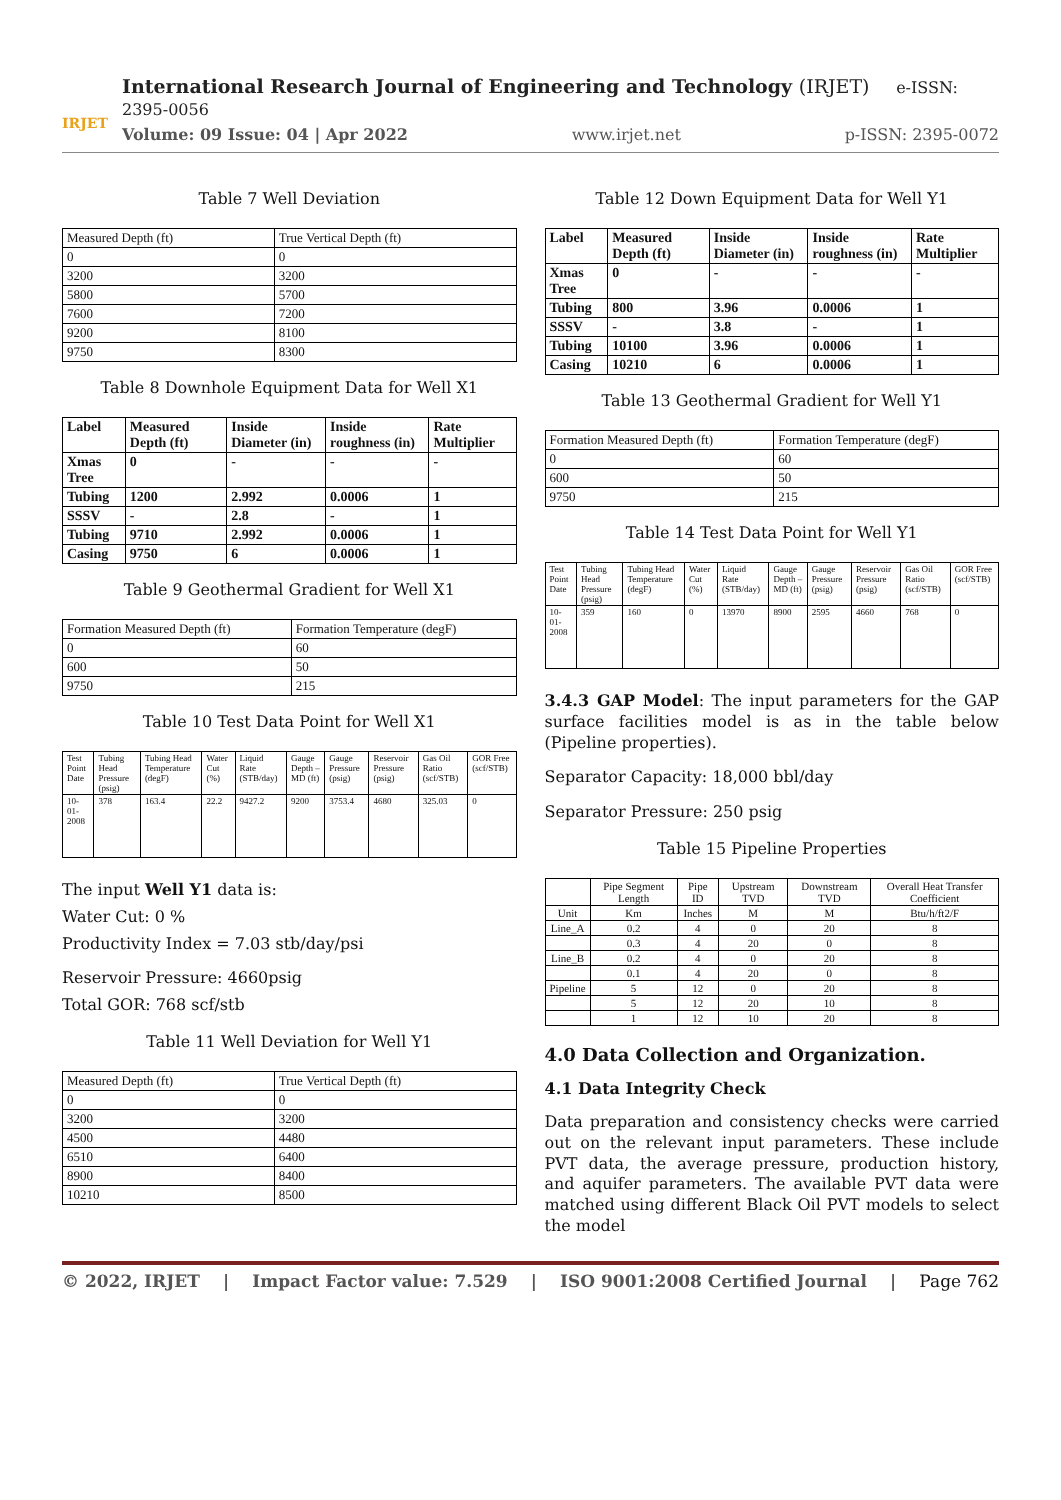IRJET
International Research Journal of Engineering and Technology (IRJET) e-ISSN: 2395-0056
Volume: 09 Issue: 04 | Apr 2022 www.irjet.net p-ISSN: 2395-0072
Table 7 Well Deviation
| Measured Depth (ft) | True Vertical Depth (ft) |
| 0 | 0 |
| 3200 | 3200 |
| 5800 | 5700 |
| 7600 | 7200 |
| 9200 | 8100 |
| 9750 | 8300 |
Table 8 Downhole Equipment Data for Well X1
| Label | Measured Depth (ft) | Inside Diameter (in) | Inside roughness (in) | Rate Multiplier |
| --- | --- | --- | --- | --- |
| Xmas Tree | 0 | - | - | - |
| Tubing | 1200 | 2.992 | 0.0006 | 1 |
| SSSV | - | 2.8 | - | 1 |
| Tubing | 9710 | 2.992 | 0.0006 | 1 |
| Casing | 9750 | 6 | 0.0006 | 1 |
Table 9 Geothermal Gradient for Well X1
| Formation Measured Depth (ft) | Formation Temperature (degF) |
| 0 | 60 |
| 600 | 50 |
| 9750 | 215 |
Table 10 Test Data Point for Well X1
| Test Point Date | Tubing Head Pressure (psig) | Tubing Head Temperature (degF) | Water Cut (%) | Liquid Rate (STB/day) | Gauge Depth – MD (ft) | Gauge Pressure (psig) | Reservoir Pressure (psig) | Gas Oil Ratio (scf/STB) | GOR Free (scf/STB) |
| 10-01-2008 | 378 | 163.4 | 22.2 | 9427.2 | 9200 | 3753.4 | 4680 | 325.03 | 0 |
The input Well Y1 data is:
Water Cut: 0 %
Productivity Index = 7.03 stb/day/psi
Reservoir Pressure: 4660psig
Total GOR: 768 scf/stb
Table 11 Well Deviation for Well Y1
| Measured Depth (ft) | True Vertical Depth (ft) |
| 0 | 0 |
| 3200 | 3200 |
| 4500 | 4480 |
| 6510 | 6400 |
| 8900 | 8400 |
| 10210 | 8500 |
Table 12 Down Equipment Data for Well Y1
| Label | Measured Depth (ft) | Inside Diameter (in) | Inside roughness (in) | Rate Multiplier |
| --- | --- | --- | --- | --- |
| Xmas Tree | 0 | - | - | - |
| Tubing | 800 | 3.96 | 0.0006 | 1 |
| SSSV | - | 3.8 | - | 1 |
| Tubing | 10100 | 3.96 | 0.0006 | 1 |
| Casing | 10210 | 6 | 0.0006 | 1 |
Table 13 Geothermal Gradient for Well Y1
| Formation Measured Depth (ft) | Formation Temperature (degF) |
| 0 | 60 |
| 600 | 50 |
| 9750 | 215 |
Table 14 Test Data Point for Well Y1
| Test Point Date | Tubing Head Pressure (psig) | Tubing Head Temperature (degF) | Water Cut (%) | Liquid Rate (STB/day) | Gauge Depth – MD (ft) | Gauge Pressure (psig) | Reservoir Pressure (psig) | Gas Oil Ratio (scf/STB) | GOR Free (scf/STB) |
| 10-01-2008 | 359 | 160 | 0 | 13970 | 8900 | 2595 | 4660 | 768 | 0 |
3.4.3 GAP Model: The input parameters for the GAP surface facilities model is as in the table below (Pipeline properties).
Separator Capacity: 18,000 bbl/day
Separator Pressure: 250 psig
Table 15 Pipeline Properties
| | Pipe Segment Length | Pipe ID | Upstream TVD | Downstream TVD | Overall Heat Transfer Coefficient |
| --- | --- | --- | --- | --- | --- |
| Unit | Km | Inches | M | M | Btu/h/ft2/F |
| Line_A | 0.2 | 4 | 0 | 20 | 8 |
| | 0.3 | 4 | 20 | 0 | 8 |
| Line_B | 0.2 | 4 | 0 | 20 | 8 |
| | 0.1 | 4 | 20 | 0 | 8 |
| Pipeline | 5 | 12 | 0 | 20 | 8 |
| | 5 | 12 | 20 | 10 | 8 |
| | 1 | 12 | 10 | 20 | 8 |
4.0 Data Collection and Organization.
4.1 Data Integrity Check
Data preparation and consistency checks were carried out on the relevant input parameters. These include PVT data, the average pressure, production history, and aquifer parameters. The available PVT data were matched using different Black Oil PVT models to select the model
© 2022, IRJET | Impact Factor value: 7.529 | ISO 9001:2008 Certified Journal | Page 762